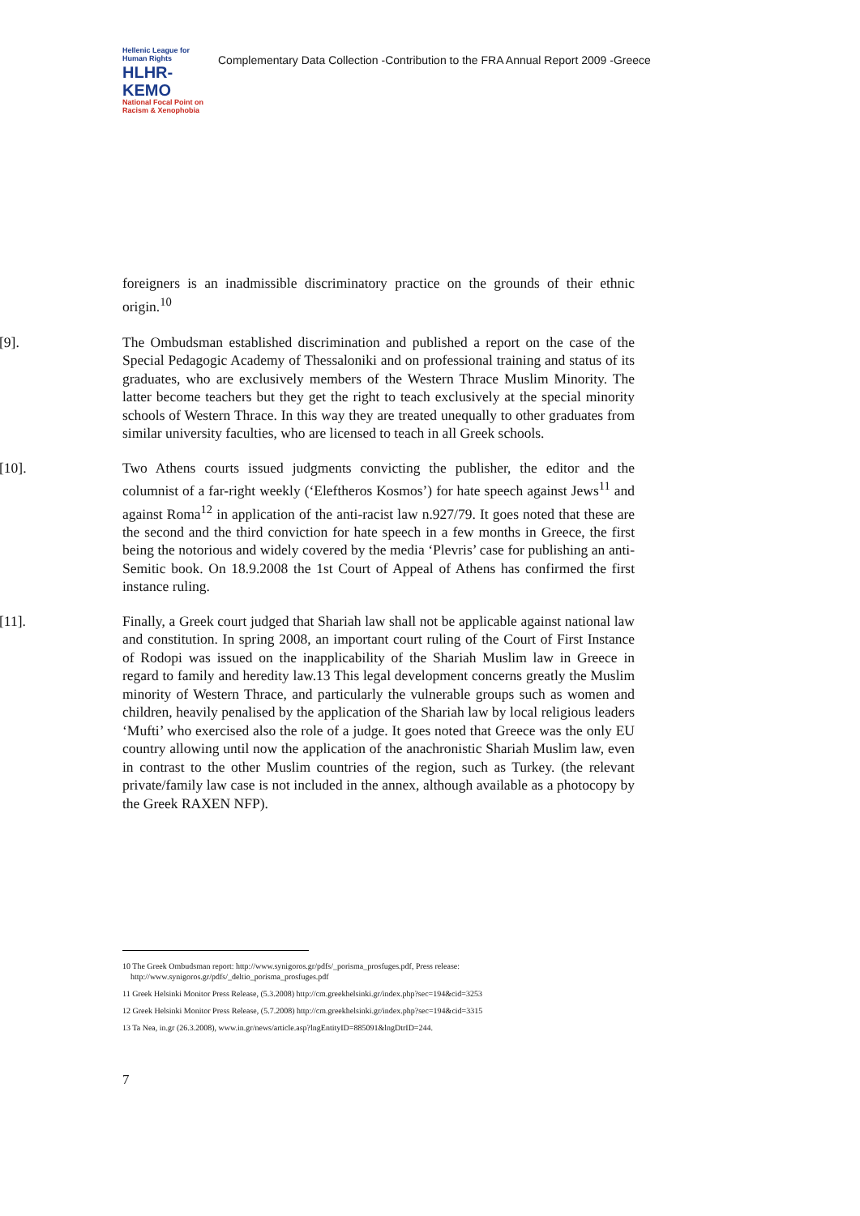Hellenic League for Human Rights
HLHR-KEMO
National Focal Point on Racism & Xenophobia
Complementary Data Collection -Contribution to the FRA Annual Report 2009 -Greece
foreigners is an inadmissible discriminatory practice on the grounds of their ethnic origin.<sup>10</sup>
[9]. The Ombudsman established discrimination and published a report on the case of the Special Pedagogic Academy of Thessaloniki and on professional training and status of its graduates, who are exclusively members of the Western Thrace Muslim Minority. The latter become teachers but they get the right to teach exclusively at the special minority schools of Western Thrace. In this way they are treated unequally to other graduates from similar university faculties, who are licensed to teach in all Greek schools.
[10]. Two Athens courts issued judgments convicting the publisher, the editor and the columnist of a far-right weekly (‘Eleftheros Kosmos’) for hate speech against Jews<sup>11</sup> and against Roma<sup>12</sup> in application of the anti-racist law n.927/79. It goes noted that these are the second and the third conviction for hate speech in a few months in Greece, the first being the notorious and widely covered by the media ‘Plevris’ case for publishing an anti-Semitic book. On 18.9.2008 the 1st Court of Appeal of Athens has confirmed the first instance ruling.
[11]. Finally, a Greek court judged that Shariah law shall not be applicable against national law and constitution. In spring 2008, an important court ruling of the Court of First Instance of Rodopi was issued on the inapplicability of the Shariah Muslim law in Greece in regard to family and heredity law.13 This legal development concerns greatly the Muslim minority of Western Thrace, and particularly the vulnerable groups such as women and children, heavily penalised by the application of the Shariah law by local religious leaders ‘Mufti’ who exercised also the role of a judge. It goes noted that Greece was the only EU country allowing until now the application of the anachronistic Shariah Muslim law, even in contrast to the other Muslim countries of the region, such as Turkey. (the relevant private/family law case is not included in the annex, although available as a photocopy by the Greek RAXEN NFP).
10 The Greek Ombudsman report: http://www.synigoros.gr/pdfs/_porisma_prosfuges.pdf, Press release:
http://www.synigoros.gr/pdfs/_deltio_porisma_prosfuges.pdf
11 Greek Helsinki Monitor Press Release, (5.3.2008) http://cm.greekhelsinki.gr/index.php?sec=194&cid=3253
12 Greek Helsinki Monitor Press Release, (5.7.2008) http://cm.greekhelsinki.gr/index.php?sec=194&cid=3315
13 Ta Nea, in.gr (26.3.2008), www.in.gr/news/article.asp?lngEntityID=885091&lngDtrID=244.
7